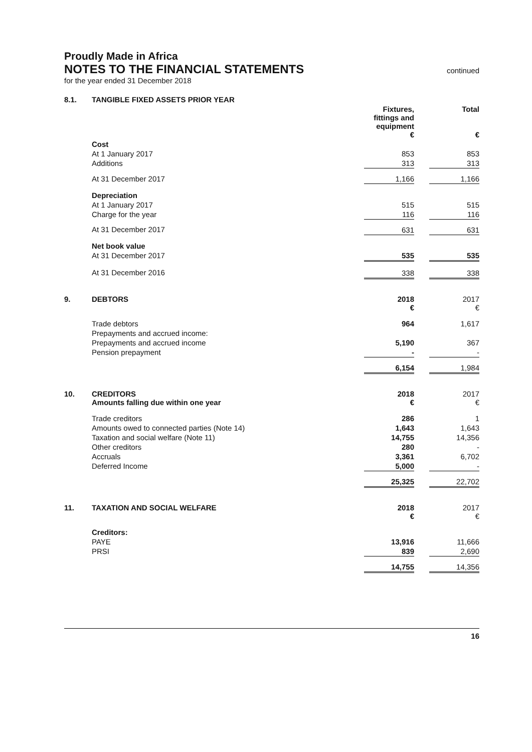Proudly Made in Africa
NOTES TO THE FINANCIAL STATEMENTS
continued
for the year ended 31 December 2018
| 8.1. | TANGIBLE FIXED ASSETS PRIOR YEAR | | | |
| | | Fixtures, fittings and equipment € | | Total € |
| | Cost | | | |
| | At 1 January 2017 | 853 | | 853 |
| | Additions | 313 | | 313 |
| | At 31 December 2017 | 1,166 | | 1,166 |
| | Depreciation | | | |
| | At 1 January 2017 | 515 | | 515 |
| | Charge for the year | 116 | | 116 |
| | At 31 December 2017 | 631 | | 631 |
| | Net book value | | | |
| | At 31 December 2017 | 535 | | 535 |
| | At 31 December 2016 | 338 | | 338 |
| 9. | DEBTORS | 2018 € | | 2017 € |
| | Trade debtors | 964 | | 1,617 |
| | Prepayments and accrued income: | | | |
| | Prepayments and accrued income | 5,190 | | 367 |
| | Pension prepayment | - | | - |
| | | 6,154 | | 1,984 |
| 10. | CREDITORS Amounts falling due within one year | 2018 € | | 2017 € |
| | Trade creditors | 286 | | 1 |
| | Amounts owed to connected parties (Note 14) | 1,643 | | 1,643 |
| | Taxation and social welfare (Note 11) | 14,755 | | 14,356 |
| | Other creditors | 280 | | - |
| | Accruals | 3,361 | | 6,702 |
| | Deferred Income | 5,000 | | - |
| | | 25,325 | | 22,702 |
| 11. | TAXATION AND SOCIAL WELFARE | 2018 € | | 2017 € |
| | Creditors: | | | |
| | PAYE | 13,916 | | 11,666 |
| | PRSI | 839 | | 2,690 |
| | | 14,755 | | 14,356 |
16